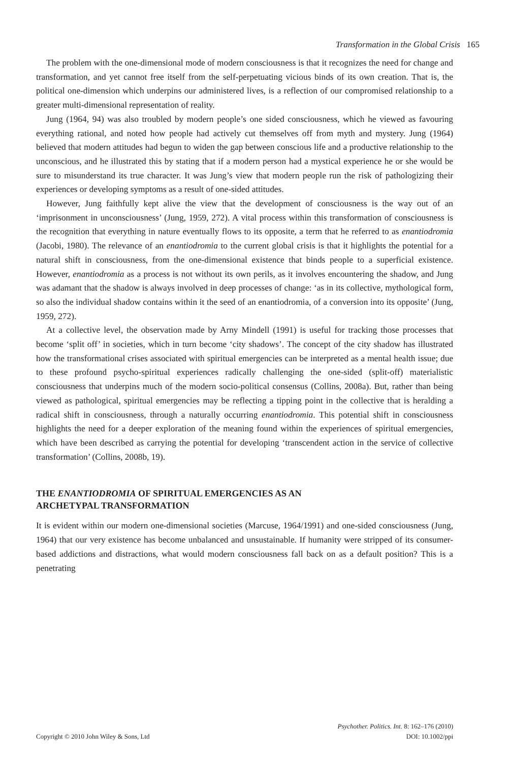Transformation in the Global Crisis 165
The problem with the one-dimensional mode of modern consciousness is that it recognizes the need for change and transformation, and yet cannot free itself from the self-perpetuating vicious binds of its own creation. That is, the political one-dimension which underpins our administered lives, is a reflection of our compromised relationship to a greater multi-dimensional representation of reality.
Jung (1964, 94) was also troubled by modern people’s one sided consciousness, which he viewed as favouring everything rational, and noted how people had actively cut themselves off from myth and mystery. Jung (1964) believed that modern attitudes had begun to widen the gap between conscious life and a productive relationship to the unconscious, and he illustrated this by stating that if a modern person had a mystical experience he or she would be sure to misunderstand its true character. It was Jung’s view that modern people run the risk of pathologizing their experiences or developing symptoms as a result of one-sided attitudes.
However, Jung faithfully kept alive the view that the development of consciousness is the way out of an ‘imprisonment in unconsciousness’ (Jung, 1959, 272). A vital process within this transformation of consciousness is the recognition that everything in nature eventually flows to its opposite, a term that he referred to as enantiodromia (Jacobi, 1980). The relevance of an enantiodromia to the current global crisis is that it highlights the potential for a natural shift in consciousness, from the one-dimensional existence that binds people to a superficial existence. However, enantiodromia as a process is not without its own perils, as it involves encountering the shadow, and Jung was adamant that the shadow is always involved in deep processes of change: ‘as in its collective, mythological form, so also the individual shadow contains within it the seed of an enantiodromia, of a conversion into its opposite’ (Jung, 1959, 272).
At a collective level, the observation made by Arny Mindell (1991) is useful for tracking those processes that become ‘split off’ in societies, which in turn become ‘city shadows’. The concept of the city shadow has illustrated how the transformational crises associated with spiritual emergencies can be interpreted as a mental health issue; due to these profound psycho-spiritual experiences radically challenging the one-sided (split-off) materialistic consciousness that underpins much of the modern socio-political consensus (Collins, 2008a). But, rather than being viewed as pathological, spiritual emergencies may be reflecting a tipping point in the collective that is heralding a radical shift in consciousness, through a naturally occurring enantiodromia. This potential shift in consciousness highlights the need for a deeper exploration of the meaning found within the experiences of spiritual emergencies, which have been described as carrying the potential for developing ‘transcendent action in the service of collective transformation’ (Collins, 2008b, 19).
THE ENANTIODROMIA OF SPIRITUAL EMERGENCIES AS AN
ARCHETYPAL TRANSFORMATION
It is evident within our modern one-dimensional societies (Marcuse, 1964/1991) and one-sided consciousness (Jung, 1964) that our very existence has become unbalanced and unsustainable. If humanity were stripped of its consumer-based addictions and distractions, what would modern consciousness fall back on as a default position? This is a penetrating
Psychother. Politics. Int. 8: 162–176 (2010)
Copyright © 2010 John Wiley & Sons, Ltd DOI: 10.1002/ppi